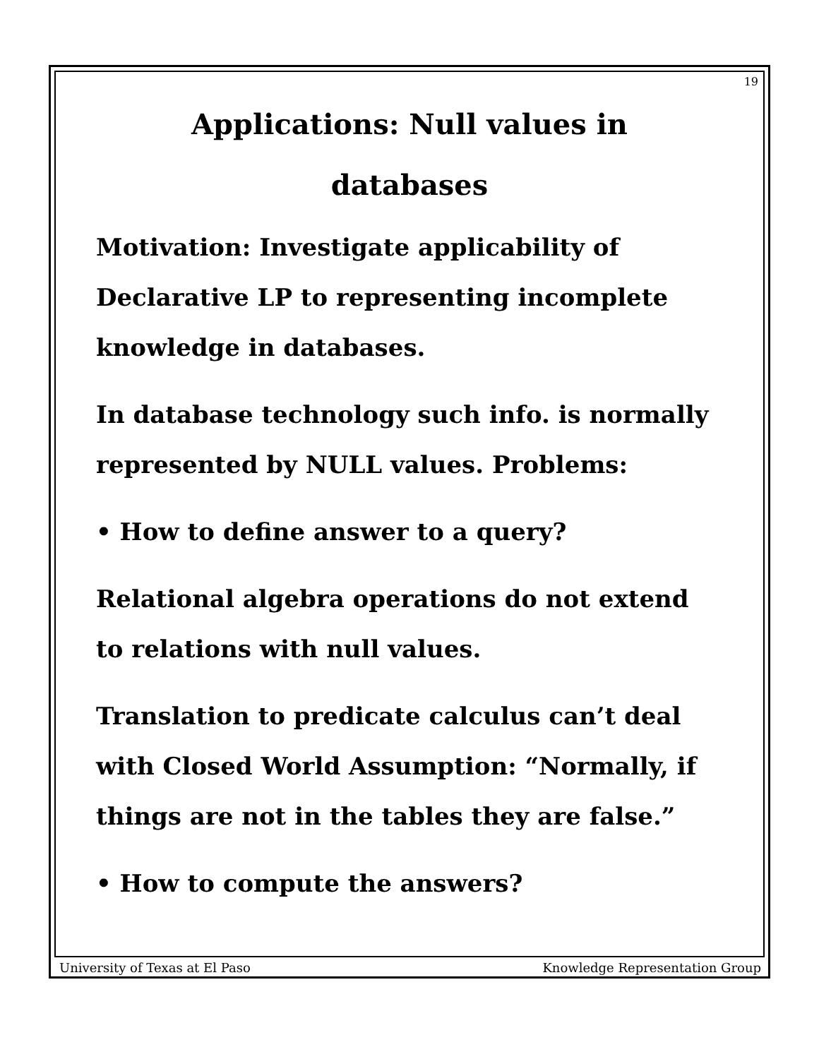19
Applications: Null values in
databases
Motivation: Investigate applicability of Declarative LP to representing incomplete knowledge in databases.
In database technology such info. is normally represented by NULL values. Problems:
• How to define answer to a query?
Relational algebra operations do not extend to relations with null values.
Translation to predicate calculus can’t deal with Closed World Assumption: “Normally, if things are not in the tables they are false.”
• How to compute the answers?
University of Texas at El Paso Knowledge Representation Group